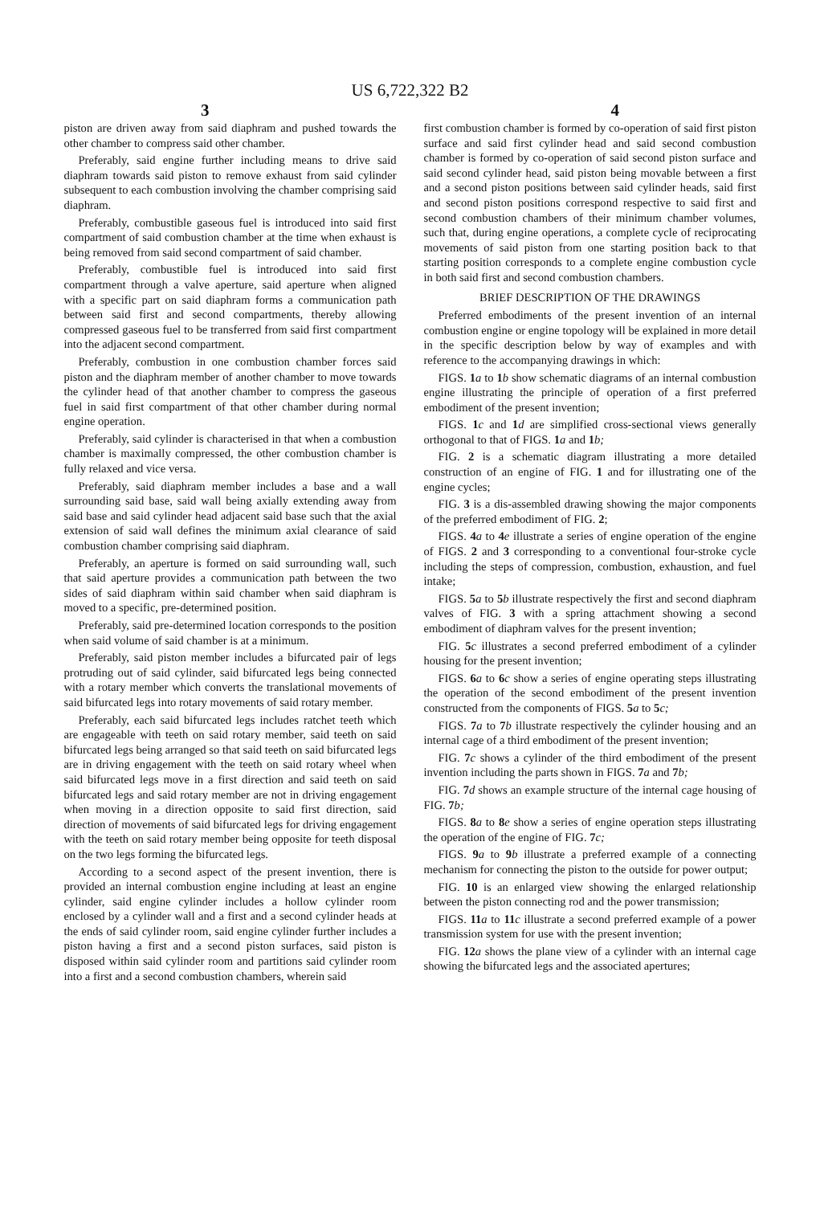US 6,722,322 B2
3 4
piston are driven away from said diaphram and pushed towards the other chamber to compress said other chamber.
Preferably, said engine further including means to drive said diaphram towards said piston to remove exhaust from said cylinder subsequent to each combustion involving the chamber comprising said diaphram.
Preferably, combustible gaseous fuel is introduced into said first compartment of said combustion chamber at the time when exhaust is being removed from said second compartment of said chamber.
Preferably, combustible fuel is introduced into said first compartment through a valve aperture, said aperture when aligned with a specific part on said diaphram forms a communication path between said first and second compartments, thereby allowing compressed gaseous fuel to be transferred from said first compartment into the adjacent second compartment.
Preferably, combustion in one combustion chamber forces said piston and the diaphram member of another chamber to move towards the cylinder head of that another chamber to compress the gaseous fuel in said first compartment of that other chamber during normal engine operation.
Preferably, said cylinder is characterised in that when a combustion chamber is maximally compressed, the other combustion chamber is fully relaxed and vice versa.
Preferably, said diaphram member includes a base and a wall surrounding said base, said wall being axially extending away from said base and said cylinder head adjacent said base such that the axial extension of said wall defines the minimum axial clearance of said combustion chamber comprising said diaphram.
Preferably, an aperture is formed on said surrounding wall, such that said aperture provides a communication path between the two sides of said diaphram within said chamber when said diaphram is moved to a specific, pre-determined position.
Preferably, said pre-determined location corresponds to the position when said volume of said chamber is at a minimum.
Preferably, said piston member includes a bifurcated pair of legs protruding out of said cylinder, said bifurcated legs being connected with a rotary member which converts the translational movements of said bifurcated legs into rotary movements of said rotary member.
Preferably, each said bifurcated legs includes ratchet teeth which are engageable with teeth on said rotary member, said teeth on said bifurcated legs being arranged so that said teeth on said bifurcated legs are in driving engagement with the teeth on said rotary wheel when said bifurcated legs move in a first direction and said teeth on said bifurcated legs and said rotary member are not in driving engagement when moving in a direction opposite to said first direction, said direction of movements of said bifurcated legs for driving engagement with the teeth on said rotary member being opposite for teeth disposal on the two legs forming the bifurcated legs.
According to a second aspect of the present invention, there is provided an internal combustion engine including at least an engine cylinder, said engine cylinder includes a hollow cylinder room enclosed by a cylinder wall and a first and a second cylinder heads at the ends of said cylinder room, said engine cylinder further includes a piston having a first and a second piston surfaces, said piston is disposed within said cylinder room and partitions said cylinder room into a first and a second combustion chambers, wherein said
first combustion chamber is formed by co-operation of said first piston surface and said first cylinder head and said second combustion chamber is formed by co-operation of said second piston surface and said second cylinder head, said piston being movable between a first and a second piston positions between said cylinder heads, said first and second piston positions correspond respective to said first and second combustion chambers of their minimum chamber volumes, such that, during engine operations, a complete cycle of reciprocating movements of said piston from one starting position back to that starting position corresponds to a complete engine combustion cycle in both said first and second combustion chambers.
BRIEF DESCRIPTION OF THE DRAWINGS
Preferred embodiments of the present invention of an internal combustion engine or engine topology will be explained in more detail in the specific description below by way of examples and with reference to the accompanying drawings in which:
FIGS. 1 a to 1 b show schematic diagrams of an internal combustion engine illustrating the principle of operation of a first preferred embodiment of the present invention;
FIGS. 1 c and 1 d are simplified cross-sectional views generally orthogonal to that of FIGS. 1 a and 1 b;
FIG. 2 is a schematic diagram illustrating a more detailed construction of an engine of FIG. 1 and for illustrating one of the engine cycles;
FIG. 3 is a dis-assembled drawing showing the major components of the preferred embodiment of FIG. 2;
FIGS. 4 a to 4 e illustrate a series of engine operation of the engine of FIGS. 2 and 3 corresponding to a conventional four-stroke cycle including the steps of compression, combustion, exhaustion, and fuel intake;
FIGS. 5 a to 5 b illustrate respectively the first and second diaphram valves of FIG. 3 with a spring attachment showing a second embodiment of diaphram valves for the present invention;
FIG. 5 c illustrates a second preferred embodiment of a cylinder housing for the present invention;
FIGS. 6 a to 6 c show a series of engine operating steps illustrating the operation of the second embodiment of the present invention constructed from the components of FIGS. 5 a to 5 c;
FIGS. 7 a to 7 b illustrate respectively the cylinder housing and an internal cage of a third embodiment of the present invention;
FIG. 7 c shows a cylinder of the third embodiment of the present invention including the parts shown in FIGS. 7 a and 7 b;
FIG. 7 d shows an example structure of the internal cage housing of FIG. 7 b;
FIGS. 8 a to 8 e show a series of engine operation steps illustrating the operation of the engine of FIG. 7 c;
FIGS. 9 a to 9 b illustrate a preferred example of a connecting mechanism for connecting the piston to the outside for power output;
FIG. 10 is an enlarged view showing the enlarged relationship between the piston connecting rod and the power transmission;
FIGS. 11 a to 11 c illustrate a second preferred example of a power transmission system for use with the present invention;
FIG. 12 a shows the plane view of a cylinder with an internal cage showing the bifurcated legs and the associated apertures;